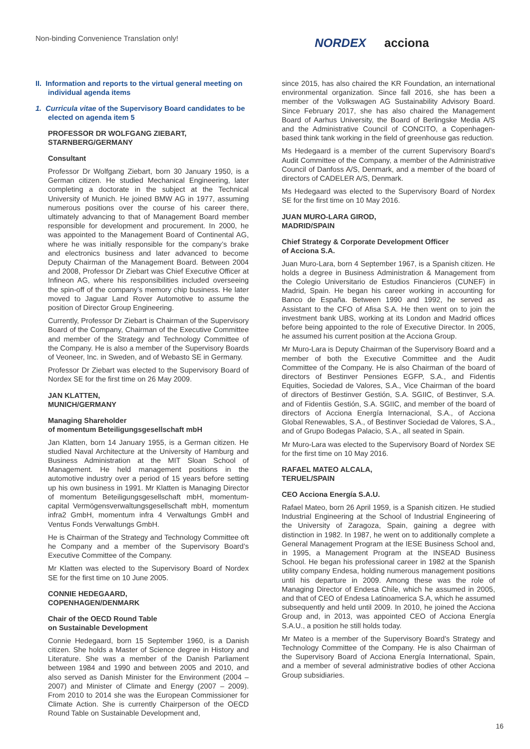Non-binding Convenience Translation only!
NORDEX acciona
II. Information and reports to the virtual general meeting on
individual agenda items
1. Curricula vitae of the Supervisory Board candidates to be
elected on agenda item 5
PROFESSOR DR WOLFGANG ZIEBART,
STARNBERG/GERMANY
Consultant
Professor Dr Wolfgang Ziebart, born 30 January 1950, is a German citizen. He studied Mechanical Engineering, later completing a doctorate in the subject at the Technical University of Munich. He joined BMW AG in 1977, assuming numerous positions over the course of his career there, ultimately advancing to that of Management Board member responsible for development and procurement. In 2000, he was appointed to the Management Board of Continental AG, where he was initially responsible for the company’s brake and electronics business and later advanced to become Deputy Chairman of the Management Board. Between 2004 and 2008, Professor Dr Ziebart was Chief Executive Officer at Infineon AG, where his responsibilities included overseeing the spin-off of the company’s memory chip business. He later moved to Jaguar Land Rover Automotive to assume the position of Director Group Engineering.
Currently, Professor Dr Ziebart is Chairman of the Supervisory Board of the Company, Chairman of the Executive Committee and member of the Strategy and Technology Committee of the Company. He is also a member of the Supervisory Boards of Veoneer, Inc. in Sweden, and of Webasto SE in Germany.
Professor Dr Ziebart was elected to the Supervisory Board of Nordex SE for the first time on 26 May 2009.
JAN KLATTEN,
MUNICH/GERMANY
Managing Shareholder
of momentum Beteiligungsgesellschaft mbH
Jan Klatten, born 14 January 1955, is a German citizen. He studied Naval Architecture at the University of Hamburg and Business Administration at the MIT Sloan School of Management. He held management positions in the automotive industry over a period of 15 years before setting up his own business in 1991. Mr Klatten is Managing Director of momentum Beteiligungsgesellschaft mbH, momentum-capital Vermögensverwaltungsgesellschaft mbH, momentum infra2 GmbH, momentum infra 4 Verwaltungs GmbH and Ventus Fonds Verwaltungs GmbH.
He is Chairman of the Strategy and Technology Committee oft he Company and a member of the Supervisory Board’s Executive Committee of the Company.
Mr Klatten was elected to the Supervisory Board of Nordex SE for the first time on 10 June 2005.
CONNIE HEDEGAARD,
COPENHAGEN/DENMARK
Chair of the OECD Round Table
on Sustainable Development
Connie Hedegaard, born 15 September 1960, is a Danish citizen. She holds a Master of Science degree in History and Literature. She was a member of the Danish Parliament between 1984 and 1990 and between 2005 and 2010, and also served as Danish Minister for the Environment (2004 – 2007) and Minister of Climate and Energy (2007 – 2009). From 2010 to 2014 she was the European Commissioner for Climate Action. She is currently Chairperson of the OECD Round Table on Sustainable Development and,
since 2015, has also chaired the KR Foundation, an international environmental organization. Since fall 2016, she has been a member of the Volkswagen AG Sustainability Advisory Board. Since February 2017, she has also chaired the Management Board of Aarhus University, the Board of Berlingske Media A/S and the Administrative Council of CONCITO, a Copenhagen-based think tank working in the field of greenhouse gas reduction.
Ms Hedegaard is a member of the current Supervisory Board’s Audit Committee of the Company, a member of the Administrative Council of Danfoss A/S, Denmark, and a member of the board of directors of CADELER A/S, Denmark.
Ms Hedegaard was elected to the Supervisory Board of Nordex SE for the first time on 10 May 2016.
JUAN MURO-LARA GIROD,
MADRID/SPAIN
Chief Strategy & Corporate Development Officer
of Acciona S.A.
Juan Muro-Lara, born 4 September 1967, is a Spanish citizen. He holds a degree in Business Administration & Management from the Colegio Universitario de Estudios Financieros (CUNEF) in Madrid, Spain. He began his career working in accounting for Banco de España. Between 1990 and 1992, he served as Assistant to the CFO of Afisa S.A. He then went on to join the investment bank UBS, working at its London and Madrid offices before being appointed to the role of Executive Director. In 2005, he assumed his current position at the Acciona Group.
Mr Muro-Lara is Deputy Chairman of the Supervisory Board and a member of both the Executive Committee and the Audit Committee of the Company. He is also Chairman of the board of directors of Bestinver Pensiones EGFP, S.A., and Fidentis Equities, Sociedad de Valores, S.A., Vice Chairman of the board of directors of Bestinver Gestión, S.A. SGIIC, of Bestinver, S.A. and of Fidentiis Gestión, S.A. SGIIC, and member of the board of directors of Acciona Energía Internacional, S.A., of Acciona Global Renewables, S.A., of Bestinver Sociedad de Valores, S.A., and of Grupo Bodegas Palacio, S.A., all seated in Spain.
Mr Muro-Lara was elected to the Supervisory Board of Nordex SE for the first time on 10 May 2016.
RAFAEL MATEO ALCALA,
TERUEL/SPAIN
CEO Acciona Energía S.A.U.
Rafael Mateo, born 26 April 1959, is a Spanish citizen. He studied Industrial Engineering at the School of Industrial Engineering of the University of Zaragoza, Spain, gaining a degree with distinction in 1982. In 1987, he went on to additionally complete a General Management Program at the IESE Business School and, in 1995, a Management Program at the INSEAD Business School. He began his professional career in 1982 at the Spanish utility company Endesa, holding numerous management positions until his departure in 2009. Among these was the role of Managing Director of Endesa Chile, which he assumed in 2005, and that of CEO of Endesa Latinoamerica S.A, which he assumed subsequently and held until 2009. In 2010, he joined the Acciona Group and, in 2013, was appointed CEO of Acciona Energía S.A.U., a position he still holds today.
Mr Mateo is a member of the Supervisory Board’s Strategy and Technology Committee of the Company. He is also Chairman of the Supervisory Board of Acciona Energía International, Spain, and a member of several administrative bodies of other Acciona Group subsidiaries.
16